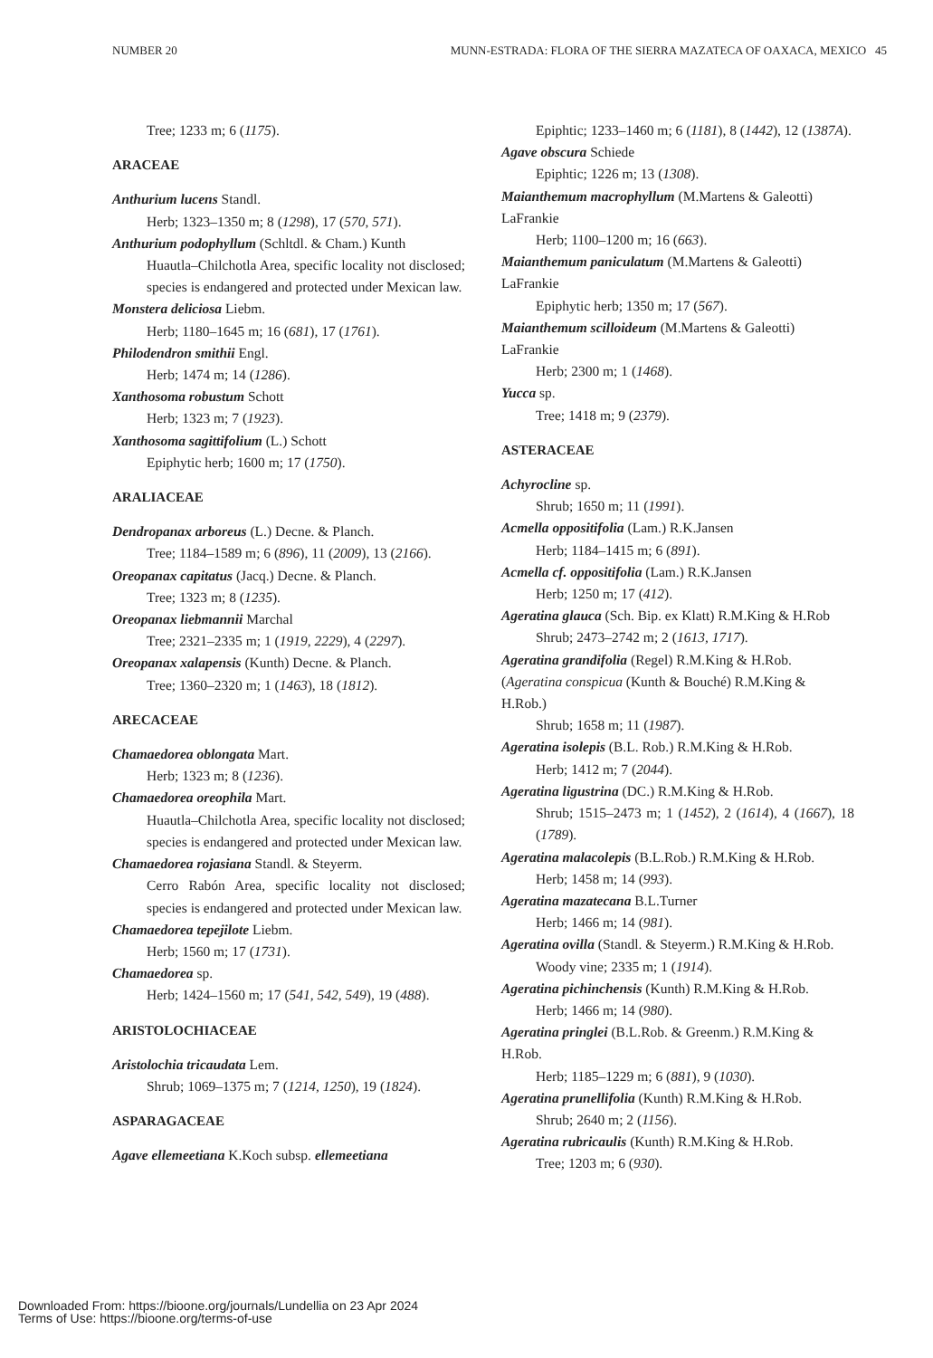NUMBER 20 MUNN-ESTRADA: FLORA OF THE SIERRA MAZATECA OF OAXACA, MEXICO 45
Tree; 1233 m; 6 (1175).
ARACEAE
Anthurium lucens Standl.
Herb; 1323–1350 m; 8 (1298), 17 (570, 571).
Anthurium podophyllum (Schltdl. & Cham.) Kunth
Huautla–Chilchotla Area, specific locality not disclosed; species is endangered and protected under Mexican law.
Monstera deliciosa Liebm.
Herb; 1180–1645 m; 16 (681), 17 (1761).
Philodendron smithii Engl.
Herb; 1474 m; 14 (1286).
Xanthosoma robustum Schott
Herb; 1323 m; 7 (1923).
Xanthosoma sagittifolium (L.) Schott
Epiphytic herb; 1600 m; 17 (1750).
ARALIACEAE
Dendropanax arboreus (L.) Decne. & Planch.
Tree; 1184–1589 m; 6 (896), 11 (2009), 13 (2166).
Oreopanax capitatus (Jacq.) Decne. & Planch.
Tree; 1323 m; 8 (1235).
Oreopanax liebmannii Marchal
Tree; 2321–2335 m; 1 (1919, 2229), 4 (2297).
Oreopanax xalapensis (Kunth) Decne. & Planch.
Tree; 1360–2320 m; 1 (1463), 18 (1812).
ARECACEAE
Chamaedorea oblongata Mart.
Herb; 1323 m; 8 (1236).
Chamaedorea oreophila Mart.
Huautla–Chilchotla Area, specific locality not disclosed; species is endangered and protected under Mexican law.
Chamaedorea rojasiana Standl. & Steyerm.
Cerro Rabón Area, specific locality not disclosed; species is endangered and protected under Mexican law.
Chamaedorea tepejilote Liebm.
Herb; 1560 m; 17 (1731).
Chamaedorea sp.
Herb; 1424–1560 m; 17 (541, 542, 549), 19 (488).
ARISTOLOCHIACEAE
Aristolochia tricaudata Lem.
Shrub; 1069–1375 m; 7 (1214, 1250), 19 (1824).
ASPARAGACEAE
Agave ellemeetiana K.Koch subsp. ellemeetiana
Epiphtic; 1233–1460 m; 6 (1181), 8 (1442), 12 (1387A).
Agave obscura Schiede
Epiphtic; 1226 m; 13 (1308).
Maianthemum macrophyllum (M.Martens & Galeotti) LaFrankie
Herb; 1100–1200 m; 16 (663).
Maianthemum paniculatum (M.Martens & Galeotti) LaFrankie
Epiphytic herb; 1350 m; 17 (567).
Maianthemum scilloideum (M.Martens & Galeotti) LaFrankie
Herb; 2300 m; 1 (1468).
Yucca sp.
Tree; 1418 m; 9 (2379).
ASTERACEAE
Achyrocline sp.
Shrub; 1650 m; 11 (1991).
Acmella oppositifolia (Lam.) R.K.Jansen
Herb; 1184–1415 m; 6 (891).
Acmella cf. oppositifolia (Lam.) R.K.Jansen
Herb; 1250 m; 17 (412).
Ageratina glauca (Sch. Bip. ex Klatt) R.M.King & H.Rob
Shrub; 2473–2742 m; 2 (1613, 1717).
Ageratina grandifolia (Regel) R.M.King & H.Rob. (Ageratina conspicua (Kunth & Bouché) R.M.King & H.Rob.)
Shrub; 1658 m; 11 (1987).
Ageratina isolepis (B.L. Rob.) R.M.King & H.Rob.
Herb; 1412 m; 7 (2044).
Ageratina ligustrina (DC.) R.M.King & H.Rob.
Shrub; 1515–2473 m; 1 (1452), 2 (1614), 4 (1667), 18 (1789).
Ageratina malacolepis (B.L.Rob.) R.M.King & H.Rob.
Herb; 1458 m; 14 (993).
Ageratina mazatecana B.L.Turner
Herb; 1466 m; 14 (981).
Ageratina ovilla (Standl. & Steyerm.) R.M.King & H.Rob.
Woody vine; 2335 m; 1 (1914).
Ageratina pichinchensis (Kunth) R.M.King & H.Rob.
Herb; 1466 m; 14 (980).
Ageratina pringlei (B.L.Rob. & Greenm.) R.M.King & H.Rob.
Herb; 1185–1229 m; 6 (881), 9 (1030).
Ageratina prunellifolia (Kunth) R.M.King & H.Rob.
Shrub; 2640 m; 2 (1156).
Ageratina rubricaulis (Kunth) R.M.King & H.Rob.
Tree; 1203 m; 6 (930).
Downloaded From: https://bioone.org/journals/Lundellia on 23 Apr 2024
Terms of Use: https://bioone.org/terms-of-use